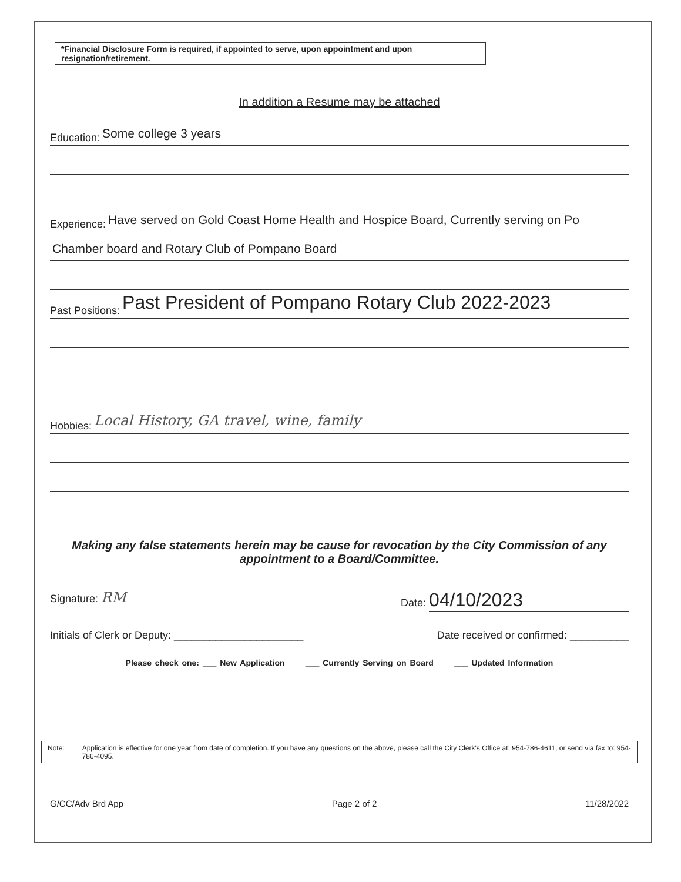*Financial Disclosure Form is required, if appointed to serve, upon appointment and upon resignation/retirement.
In addition a Resume may be attached
Education: Some college 3 years
Experience: Have served on Gold Coast Home Health and Hospice Board, Currently serving on Po
Chamber board and Rotary Club of Pompano Board
Past Positions: Past President of Pompano Rotary Club 2022-2023
Hobbies: Local History, GA travel, wine, family
Making any false statements herein may be cause for revocation by the City Commission of any appointment to a Board/Committee.
Signature: RM Date: 04/10/2023
Initials of Clerk or Deputy: ______________________ Date received or confirmed: __________
Please check one: ___ New Application ___ Currently Serving on Board ___ Updated Information
Note: Application is effective for one year from date of completion. If you have any questions on the above, please call the City Clerk's Office at: 954-786-4611, or send via fax to: 954-786-4095.
G/CC/Adv Brd App Page 2 of 2 11/28/2022